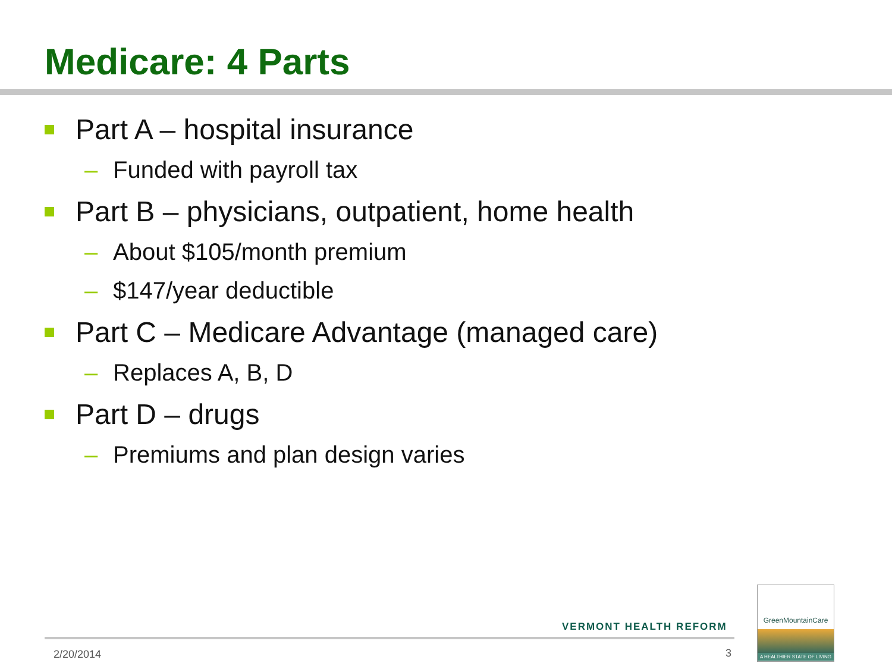Medicare: 4 Parts
Part A – hospital insurance
– Funded with payroll tax
Part B – physicians, outpatient, home health
– About $105/month premium
– $147/year deductible
Part C – Medicare Advantage (managed care)
– Replaces A, B, D
Part D – drugs
– Premiums and plan design varies
VERMONT HEALTH REFORM
2/20/2014 3
GreenMountainCare
A HEALTHIER STATE OF LIVING